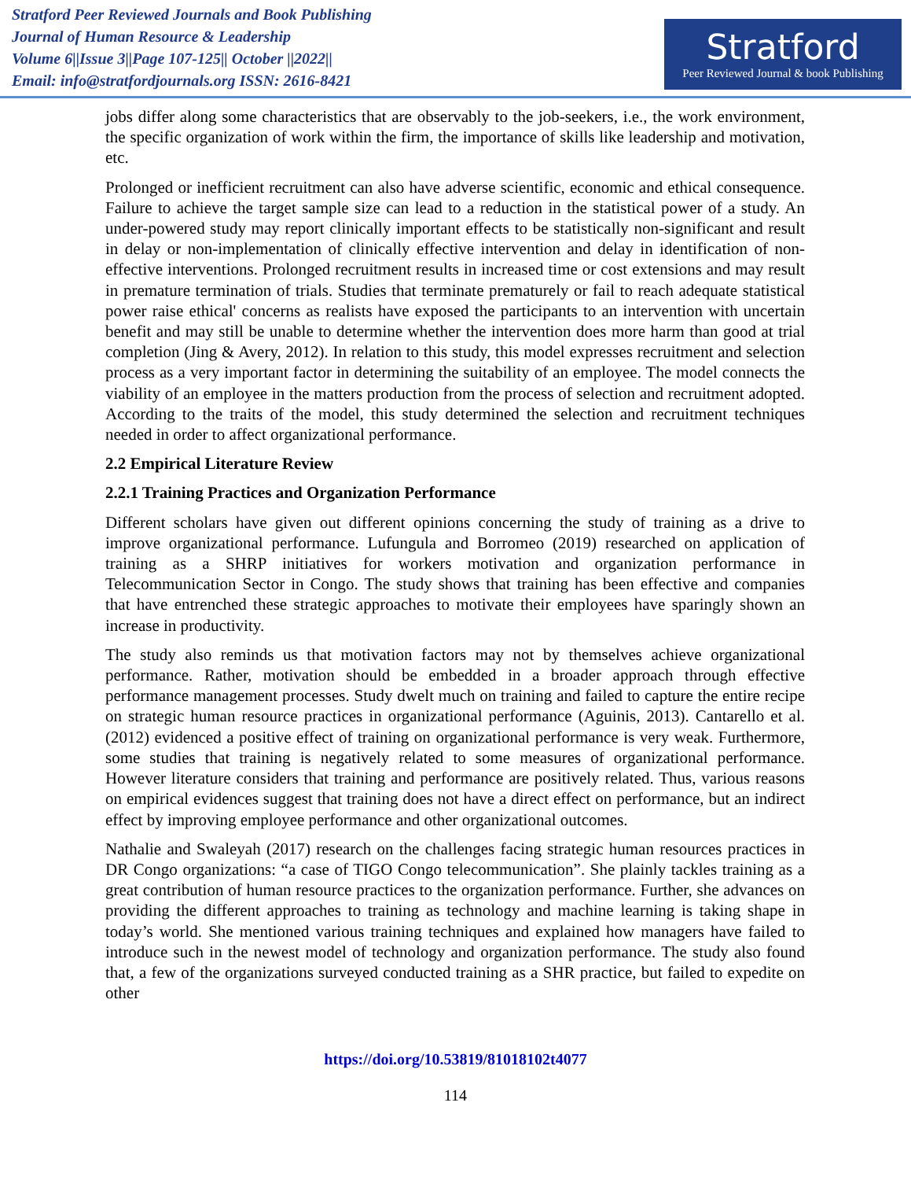Stratford Peer Reviewed Journals and Book Publishing
Journal of Human Resource & Leadership
Volume 6||Issue 3||Page 107-125|| October ||2022||
Email: info@stratfordjournals.org ISSN: 2616-8421
Stratford
Peer Reviewed Journal & book Publishing
jobs differ along some characteristics that are observably to the job-seekers, i.e., the work environment, the specific organization of work within the firm, the importance of skills like leadership and motivation, etc.
Prolonged or inefficient recruitment can also have adverse scientific, economic and ethical consequence. Failure to achieve the target sample size can lead to a reduction in the statistical power of a study. An under-powered study may report clinically important effects to be statistically non-significant and result in delay or non-implementation of clinically effective intervention and delay in identification of non-effective interventions. Prolonged recruitment results in increased time or cost extensions and may result in premature termination of trials. Studies that terminate prematurely or fail to reach adequate statistical power raise ethical' concerns as realists have exposed the participants to an intervention with uncertain benefit and may still be unable to determine whether the intervention does more harm than good at trial completion (Jing & Avery, 2012). In relation to this study, this model expresses recruitment and selection process as a very important factor in determining the suitability of an employee. The model connects the viability of an employee in the matters production from the process of selection and recruitment adopted. According to the traits of the model, this study determined the selection and recruitment techniques needed in order to affect organizational performance.
2.2 Empirical Literature Review
2.2.1 Training Practices and Organization Performance
Different scholars have given out different opinions concerning the study of training as a drive to improve organizational performance. Lufungula and Borromeo (2019) researched on application of training as a SHRP initiatives for workers motivation and organization performance in Telecommunication Sector in Congo. The study shows that training has been effective and companies that have entrenched these strategic approaches to motivate their employees have sparingly shown an increase in productivity.
The study also reminds us that motivation factors may not by themselves achieve organizational performance. Rather, motivation should be embedded in a broader approach through effective performance management processes. Study dwelt much on training and failed to capture the entire recipe on strategic human resource practices in organizational performance (Aguinis, 2013). Cantarello et al. (2012) evidenced a positive effect of training on organizational performance is very weak. Furthermore, some studies that training is negatively related to some measures of organizational performance. However literature considers that training and performance are positively related. Thus, various reasons on empirical evidences suggest that training does not have a direct effect on performance, but an indirect effect by improving employee performance and other organizational outcomes.
Nathalie and Swaleyah (2017) research on the challenges facing strategic human resources practices in DR Congo organizations: “a case of TIGO Congo telecommunication”. She plainly tackles training as a great contribution of human resource practices to the organization performance. Further, she advances on providing the different approaches to training as technology and machine learning is taking shape in today’s world. She mentioned various training techniques and explained how managers have failed to introduce such in the newest model of technology and organization performance. The study also found that, a few of the organizations surveyed conducted training as a SHR practice, but failed to expedite on other
https://doi.org/10.53819/81018102t4077
114